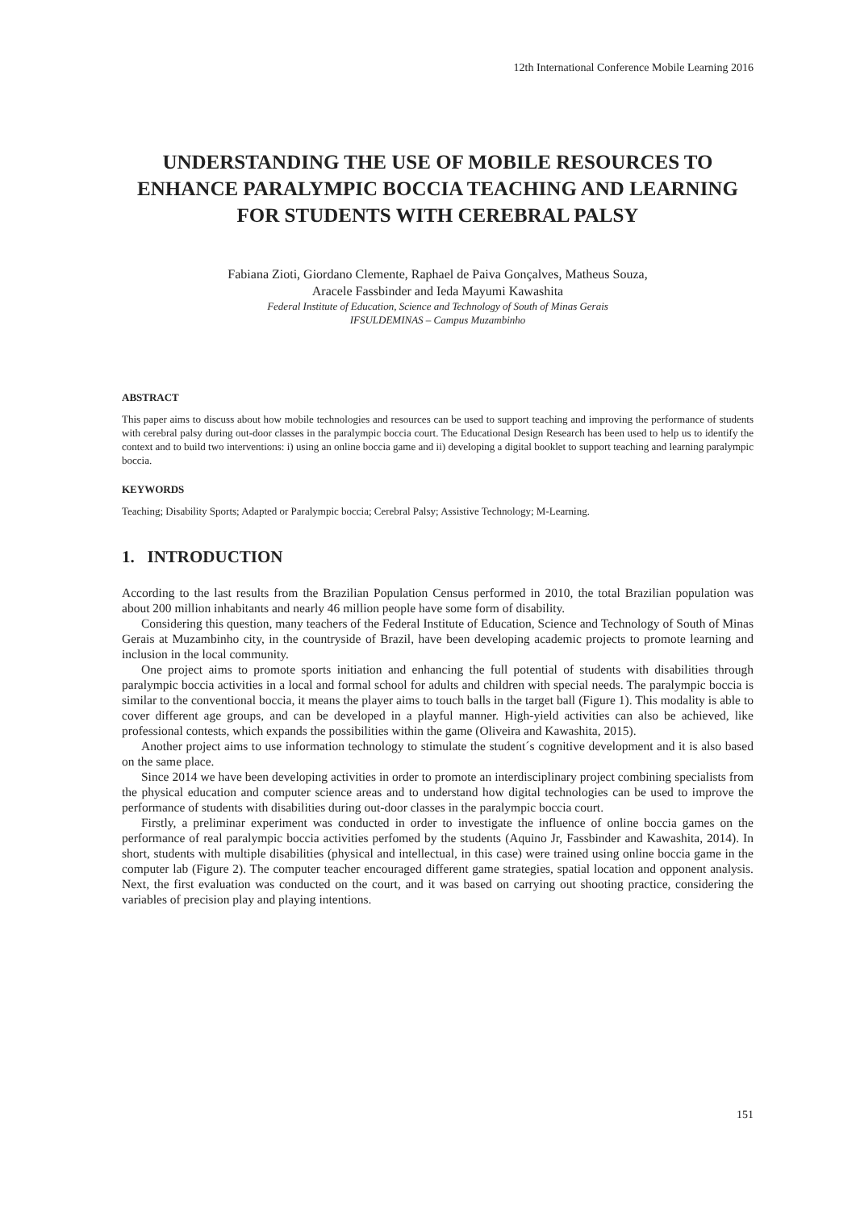12th International Conference Mobile Learning 2016
UNDERSTANDING THE USE OF MOBILE RESOURCES TO ENHANCE PARALYMPIC BOCCIA TEACHING AND LEARNING FOR STUDENTS WITH CEREBRAL PALSY
Fabiana Zioti, Giordano Clemente, Raphael de Paiva Gonçalves, Matheus Souza,
Aracele Fassbinder and Ieda Mayumi Kawashita
Federal Institute of Education, Science and Technology of South of Minas Gerais
IFSULDEMINAS – Campus Muzambinho
ABSTRACT
This paper aims to discuss about how mobile technologies and resources can be used to support teaching and improving the performance of students with cerebral palsy during out-door classes in the paralympic boccia court. The Educational Design Research has been used to help us to identify the context and to build two interventions: i) using an online boccia game and ii) developing a digital booklet to support teaching and learning paralympic boccia.
KEYWORDS
Teaching; Disability Sports; Adapted or Paralympic boccia; Cerebral Palsy; Assistive Technology; M-Learning.
1. INTRODUCTION
According to the last results from the Brazilian Population Census performed in 2010, the total Brazilian population was about 200 million inhabitants and nearly 46 million people have some form of disability.
Considering this question, many teachers of the Federal Institute of Education, Science and Technology of South of Minas Gerais at Muzambinho city, in the countryside of Brazil, have been developing academic projects to promote learning and inclusion in the local community.
One project aims to promote sports initiation and enhancing the full potential of students with disabilities through paralympic boccia activities in a local and formal school for adults and children with special needs. The paralympic boccia is similar to the conventional boccia, it means the player aims to touch balls in the target ball (Figure 1). This modality is able to cover different age groups, and can be developed in a playful manner. High-yield activities can also be achieved, like professional contests, which expands the possibilities within the game (Oliveira and Kawashita, 2015).
Another project aims to use information technology to stimulate the student´s cognitive development and it is also based on the same place.
Since 2014 we have been developing activities in order to promote an interdisciplinary project combining specialists from the physical education and computer science areas and to understand how digital technologies can be used to improve the performance of students with disabilities during out-door classes in the paralympic boccia court.
Firstly, a preliminar experiment was conducted in order to investigate the influence of online boccia games on the performance of real paralympic boccia activities perfomed by the students (Aquino Jr, Fassbinder and Kawashita, 2014). In short, students with multiple disabilities (physical and intellectual, in this case) were trained using online boccia game in the computer lab (Figure 2). The computer teacher encouraged different game strategies, spatial location and opponent analysis. Next, the first evaluation was conducted on the court, and it was based on carrying out shooting practice, considering the variables of precision play and playing intentions.
151